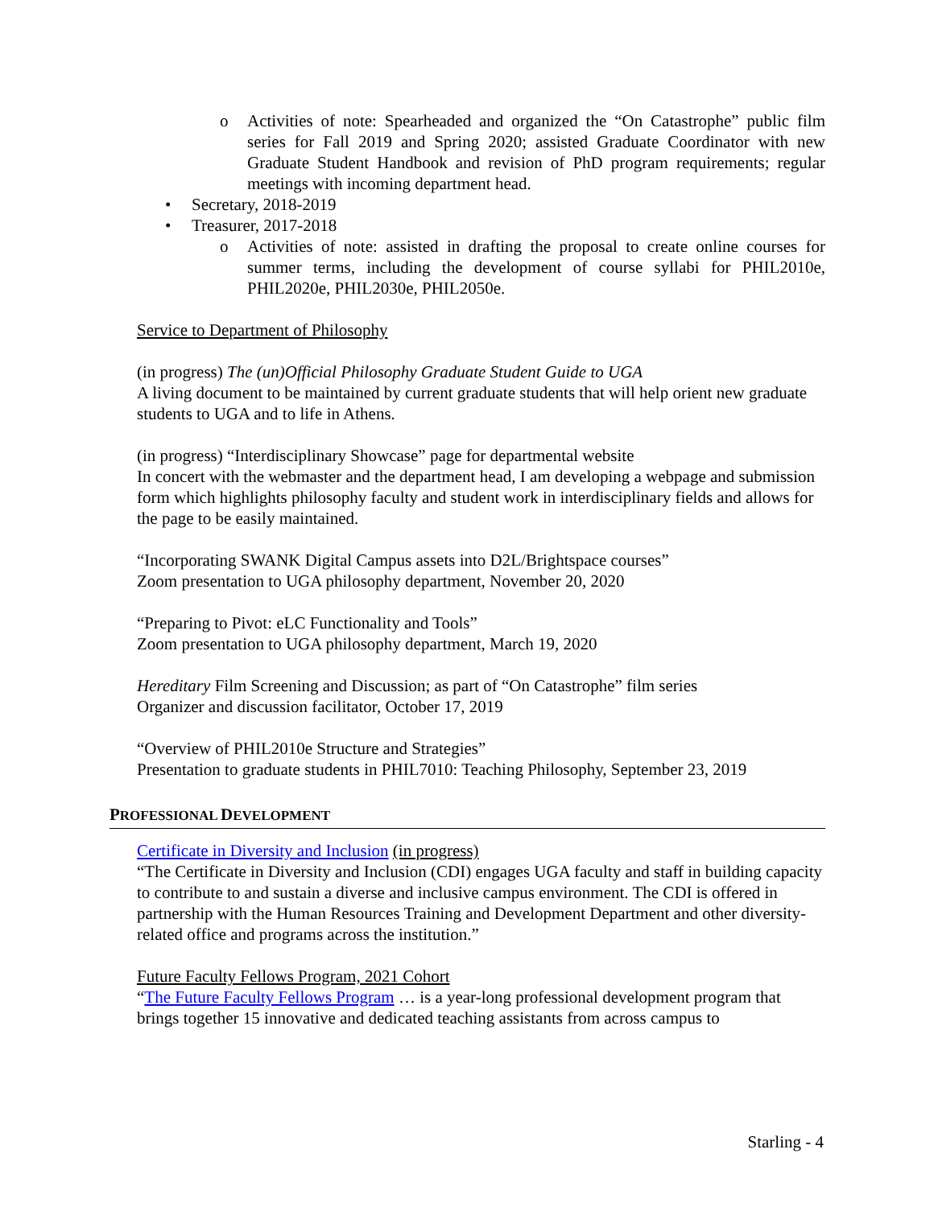o Activities of note: Spearheaded and organized the “On Catastrophe” public film series for Fall 2019 and Spring 2020; assisted Graduate Coordinator with new Graduate Student Handbook and revision of PhD program requirements; regular meetings with incoming department head.
• Secretary, 2018-2019
• Treasurer, 2017-2018
o Activities of note: assisted in drafting the proposal to create online courses for summer terms, including the development of course syllabi for PHIL2010e, PHIL2020e, PHIL2030e, PHIL2050e.
Service to Department of Philosophy
(in progress) The (un)Official Philosophy Graduate Student Guide to UGA
A living document to be maintained by current graduate students that will help orient new graduate students to UGA and to life in Athens.
(in progress) “Interdisciplinary Showcase” page for departmental website
In concert with the webmaster and the department head, I am developing a webpage and submission form which highlights philosophy faculty and student work in interdisciplinary fields and allows for the page to be easily maintained.
“Incorporating SWANK Digital Campus assets into D2L/Brightspace courses”
Zoom presentation to UGA philosophy department, November 20, 2020
“Preparing to Pivot: eLC Functionality and Tools”
Zoom presentation to UGA philosophy department, March 19, 2020
Hereditary Film Screening and Discussion; as part of “On Catastrophe” film series
Organizer and discussion facilitator, October 17, 2019
“Overview of PHIL2010e Structure and Strategies”
Presentation to graduate students in PHIL7010: Teaching Philosophy, September 23, 2019
PROFESSIONAL DEVELOPMENT
Certificate in Diversity and Inclusion (in progress)
“The Certificate in Diversity and Inclusion (CDI) engages UGA faculty and staff in building capacity to contribute to and sustain a diverse and inclusive campus environment. The CDI is offered in partnership with the Human Resources Training and Development Department and other diversity-related office and programs across the institution.”
Future Faculty Fellows Program, 2021 Cohort
“The Future Faculty Fellows Program … is a year-long professional development program that brings together 15 innovative and dedicated teaching assistants from across campus to
Starling - 4